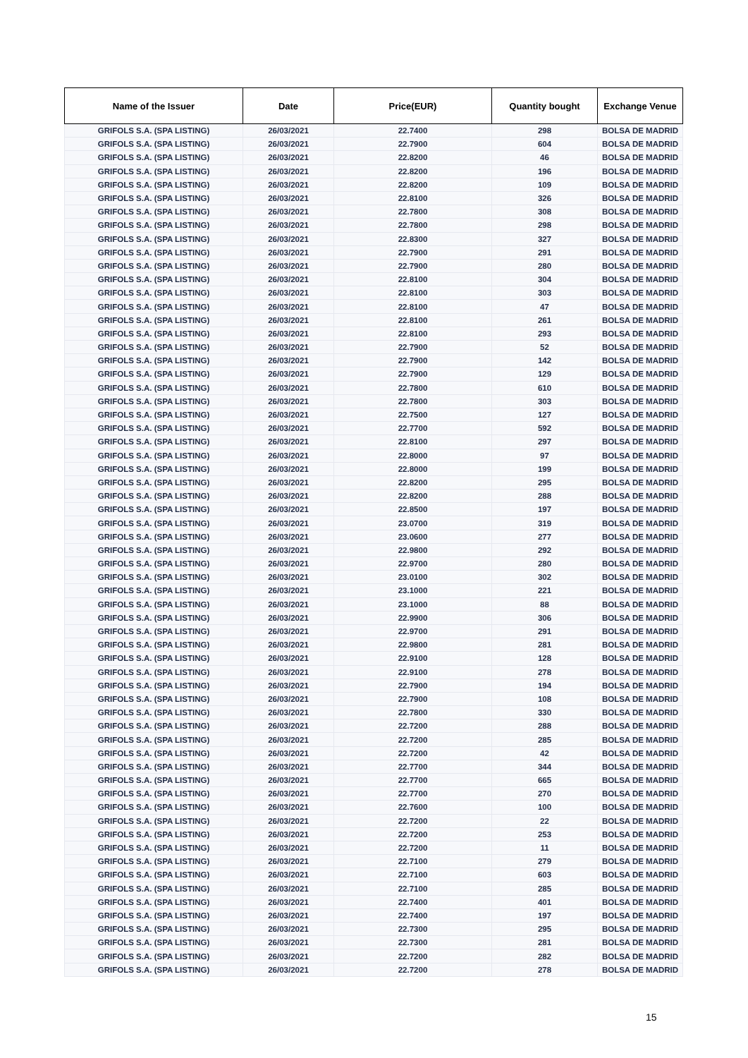| Name of the Issuer | Date | Price(EUR) | Quantity bought | Exchange Venue |
| --- | --- | --- | --- | --- |
| GRIFOLS S.A. (SPA LISTING) | 26/03/2021 | 22.7400 | 298 | BOLSA DE MADRID |
| GRIFOLS S.A. (SPA LISTING) | 26/03/2021 | 22.7900 | 604 | BOLSA DE MADRID |
| GRIFOLS S.A. (SPA LISTING) | 26/03/2021 | 22.8200 | 46 | BOLSA DE MADRID |
| GRIFOLS S.A. (SPA LISTING) | 26/03/2021 | 22.8200 | 196 | BOLSA DE MADRID |
| GRIFOLS S.A. (SPA LISTING) | 26/03/2021 | 22.8200 | 109 | BOLSA DE MADRID |
| GRIFOLS S.A. (SPA LISTING) | 26/03/2021 | 22.8100 | 326 | BOLSA DE MADRID |
| GRIFOLS S.A. (SPA LISTING) | 26/03/2021 | 22.7800 | 308 | BOLSA DE MADRID |
| GRIFOLS S.A. (SPA LISTING) | 26/03/2021 | 22.7800 | 298 | BOLSA DE MADRID |
| GRIFOLS S.A. (SPA LISTING) | 26/03/2021 | 22.8300 | 327 | BOLSA DE MADRID |
| GRIFOLS S.A. (SPA LISTING) | 26/03/2021 | 22.7900 | 291 | BOLSA DE MADRID |
| GRIFOLS S.A. (SPA LISTING) | 26/03/2021 | 22.7900 | 280 | BOLSA DE MADRID |
| GRIFOLS S.A. (SPA LISTING) | 26/03/2021 | 22.8100 | 304 | BOLSA DE MADRID |
| GRIFOLS S.A. (SPA LISTING) | 26/03/2021 | 22.8100 | 303 | BOLSA DE MADRID |
| GRIFOLS S.A. (SPA LISTING) | 26/03/2021 | 22.8100 | 47 | BOLSA DE MADRID |
| GRIFOLS S.A. (SPA LISTING) | 26/03/2021 | 22.8100 | 261 | BOLSA DE MADRID |
| GRIFOLS S.A. (SPA LISTING) | 26/03/2021 | 22.8100 | 293 | BOLSA DE MADRID |
| GRIFOLS S.A. (SPA LISTING) | 26/03/2021 | 22.7900 | 52 | BOLSA DE MADRID |
| GRIFOLS S.A. (SPA LISTING) | 26/03/2021 | 22.7900 | 142 | BOLSA DE MADRID |
| GRIFOLS S.A. (SPA LISTING) | 26/03/2021 | 22.7900 | 129 | BOLSA DE MADRID |
| GRIFOLS S.A. (SPA LISTING) | 26/03/2021 | 22.7800 | 610 | BOLSA DE MADRID |
| GRIFOLS S.A. (SPA LISTING) | 26/03/2021 | 22.7800 | 303 | BOLSA DE MADRID |
| GRIFOLS S.A. (SPA LISTING) | 26/03/2021 | 22.7500 | 127 | BOLSA DE MADRID |
| GRIFOLS S.A. (SPA LISTING) | 26/03/2021 | 22.7700 | 592 | BOLSA DE MADRID |
| GRIFOLS S.A. (SPA LISTING) | 26/03/2021 | 22.8100 | 297 | BOLSA DE MADRID |
| GRIFOLS S.A. (SPA LISTING) | 26/03/2021 | 22.8000 | 97 | BOLSA DE MADRID |
| GRIFOLS S.A. (SPA LISTING) | 26/03/2021 | 22.8000 | 199 | BOLSA DE MADRID |
| GRIFOLS S.A. (SPA LISTING) | 26/03/2021 | 22.8200 | 295 | BOLSA DE MADRID |
| GRIFOLS S.A. (SPA LISTING) | 26/03/2021 | 22.8200 | 288 | BOLSA DE MADRID |
| GRIFOLS S.A. (SPA LISTING) | 26/03/2021 | 22.8500 | 197 | BOLSA DE MADRID |
| GRIFOLS S.A. (SPA LISTING) | 26/03/2021 | 23.0700 | 319 | BOLSA DE MADRID |
| GRIFOLS S.A. (SPA LISTING) | 26/03/2021 | 23.0600 | 277 | BOLSA DE MADRID |
| GRIFOLS S.A. (SPA LISTING) | 26/03/2021 | 22.9800 | 292 | BOLSA DE MADRID |
| GRIFOLS S.A. (SPA LISTING) | 26/03/2021 | 22.9700 | 280 | BOLSA DE MADRID |
| GRIFOLS S.A. (SPA LISTING) | 26/03/2021 | 23.0100 | 302 | BOLSA DE MADRID |
| GRIFOLS S.A. (SPA LISTING) | 26/03/2021 | 23.1000 | 221 | BOLSA DE MADRID |
| GRIFOLS S.A. (SPA LISTING) | 26/03/2021 | 23.1000 | 88 | BOLSA DE MADRID |
| GRIFOLS S.A. (SPA LISTING) | 26/03/2021 | 22.9900 | 306 | BOLSA DE MADRID |
| GRIFOLS S.A. (SPA LISTING) | 26/03/2021 | 22.9700 | 291 | BOLSA DE MADRID |
| GRIFOLS S.A. (SPA LISTING) | 26/03/2021 | 22.9800 | 281 | BOLSA DE MADRID |
| GRIFOLS S.A. (SPA LISTING) | 26/03/2021 | 22.9100 | 128 | BOLSA DE MADRID |
| GRIFOLS S.A. (SPA LISTING) | 26/03/2021 | 22.9100 | 278 | BOLSA DE MADRID |
| GRIFOLS S.A. (SPA LISTING) | 26/03/2021 | 22.7900 | 194 | BOLSA DE MADRID |
| GRIFOLS S.A. (SPA LISTING) | 26/03/2021 | 22.7900 | 108 | BOLSA DE MADRID |
| GRIFOLS S.A. (SPA LISTING) | 26/03/2021 | 22.7800 | 330 | BOLSA DE MADRID |
| GRIFOLS S.A. (SPA LISTING) | 26/03/2021 | 22.7200 | 288 | BOLSA DE MADRID |
| GRIFOLS S.A. (SPA LISTING) | 26/03/2021 | 22.7200 | 285 | BOLSA DE MADRID |
| GRIFOLS S.A. (SPA LISTING) | 26/03/2021 | 22.7200 | 42 | BOLSA DE MADRID |
| GRIFOLS S.A. (SPA LISTING) | 26/03/2021 | 22.7700 | 344 | BOLSA DE MADRID |
| GRIFOLS S.A. (SPA LISTING) | 26/03/2021 | 22.7700 | 665 | BOLSA DE MADRID |
| GRIFOLS S.A. (SPA LISTING) | 26/03/2021 | 22.7700 | 270 | BOLSA DE MADRID |
| GRIFOLS S.A. (SPA LISTING) | 26/03/2021 | 22.7600 | 100 | BOLSA DE MADRID |
| GRIFOLS S.A. (SPA LISTING) | 26/03/2021 | 22.7200 | 22 | BOLSA DE MADRID |
| GRIFOLS S.A. (SPA LISTING) | 26/03/2021 | 22.7200 | 253 | BOLSA DE MADRID |
| GRIFOLS S.A. (SPA LISTING) | 26/03/2021 | 22.7200 | 11 | BOLSA DE MADRID |
| GRIFOLS S.A. (SPA LISTING) | 26/03/2021 | 22.7100 | 279 | BOLSA DE MADRID |
| GRIFOLS S.A. (SPA LISTING) | 26/03/2021 | 22.7100 | 603 | BOLSA DE MADRID |
| GRIFOLS S.A. (SPA LISTING) | 26/03/2021 | 22.7100 | 285 | BOLSA DE MADRID |
| GRIFOLS S.A. (SPA LISTING) | 26/03/2021 | 22.7400 | 401 | BOLSA DE MADRID |
| GRIFOLS S.A. (SPA LISTING) | 26/03/2021 | 22.7400 | 197 | BOLSA DE MADRID |
| GRIFOLS S.A. (SPA LISTING) | 26/03/2021 | 22.7300 | 295 | BOLSA DE MADRID |
| GRIFOLS S.A. (SPA LISTING) | 26/03/2021 | 22.7300 | 281 | BOLSA DE MADRID |
| GRIFOLS S.A. (SPA LISTING) | 26/03/2021 | 22.7200 | 282 | BOLSA DE MADRID |
| GRIFOLS S.A. (SPA LISTING) | 26/03/2021 | 22.7200 | 278 | BOLSA DE MADRID |
15